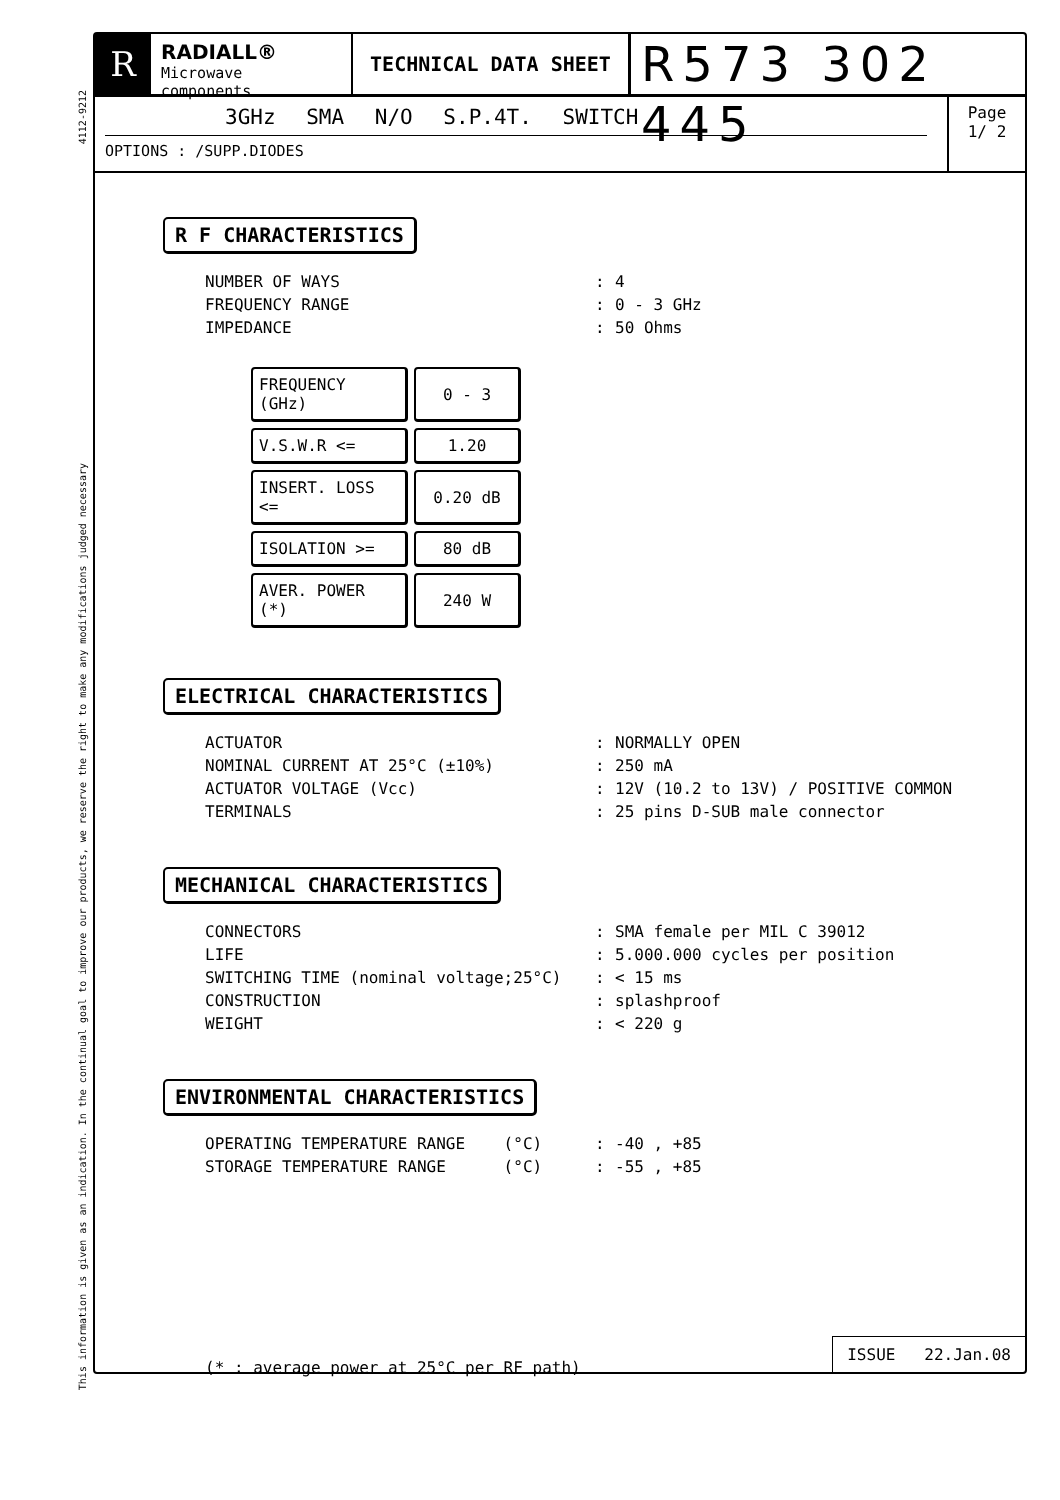4112-9212
This information is given as an indication. In the continual goal to improve our products, we reserve the right to make any modifications judged necessary
R
RADIALL®
Microwave components
TECHNICAL DATA SHEET
R573 302 445
3GHz SMA N/O S.P.4T. SWITCH
OPTIONS : /SUPP.DIODES
Page
1/ 2
R F CHARACTERISTICS
| NUMBER OF WAYS | : | 4 |
| FREQUENCY RANGE | : | 0 - 3 GHz |
| IMPEDANCE | : | 50 Ohms |
| FREQUENCY (GHz) | 0 - 3 |
| V.S.W.R <= | 1.20 |
| INSERT. LOSS <= | 0.20 dB |
| ISOLATION >= | 80 dB |
| AVER. POWER (*) | 240 W |
ELECTRICAL CHARACTERISTICS
| ACTUATOR | : | NORMALLY OPEN |
| NOMINAL CURRENT AT 25°C (±10%) | : | 250 mA |
| ACTUATOR VOLTAGE (Vcc) | : | 12V (10.2 to 13V) / POSITIVE COMMON |
| TERMINALS | : | 25 pins D-SUB male connector |
MECHANICAL CHARACTERISTICS
| CONNECTORS | : | SMA female per MIL C 39012 |
| LIFE | : | 5.000.000 cycles per position |
| SWITCHING TIME (nominal voltage;25°C) | : | < 15 ms |
| CONSTRUCTION | : | splashproof |
| WEIGHT | : | < 220 g |
ENVIRONMENTAL CHARACTERISTICS
| OPERATING TEMPERATURE RANGE (°C) | : | -40 , +85 |
| STORAGE TEMPERATURE RANGE (°C) | : | -55 , +85 |
(* : average power at 25°C per RF path)
ISSUE 22.Jan.08